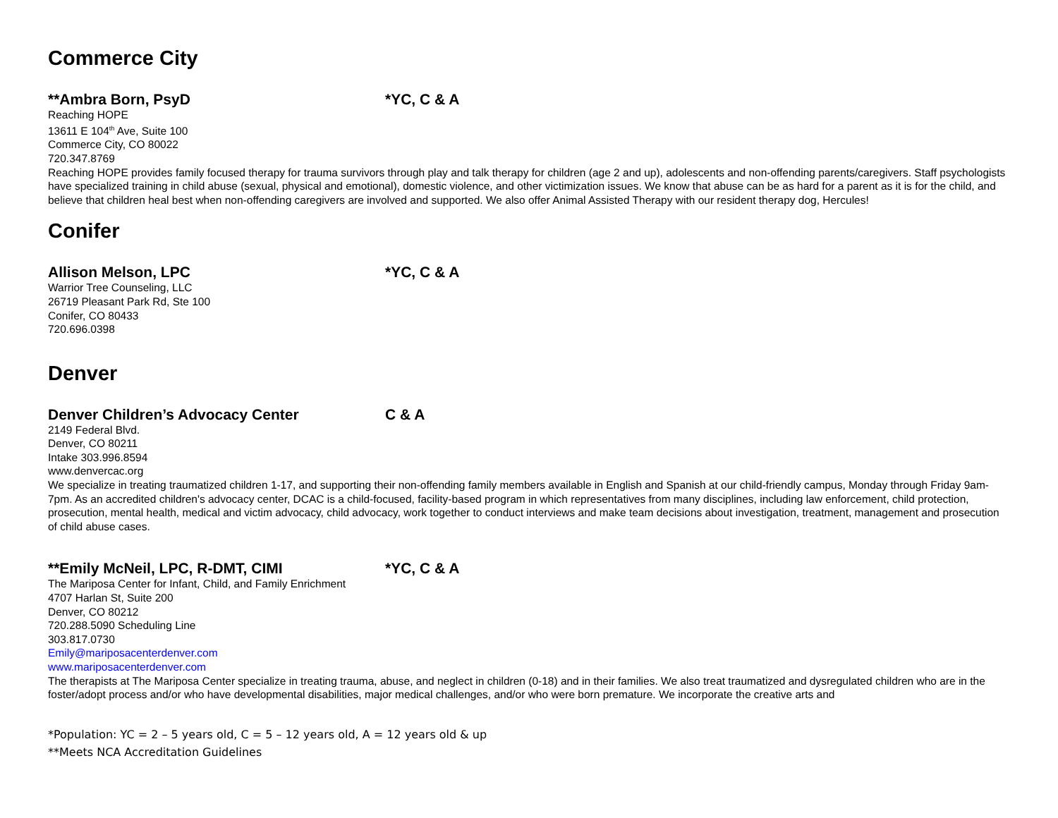Commerce City
**Ambra Born, PsyD *YC, C & A
Reaching HOPE
13611 E 104<sup>th</sup> Ave, Suite 100
Commerce City, CO 80022
720.347.8769
Reaching HOPE provides family focused therapy for trauma survivors through play and talk therapy for children (age 2 and up), adolescents and non-offending parents/caregivers. Staff psychologists have specialized training in child abuse (sexual, physical and emotional), domestic violence, and other victimization issues. We know that abuse can be as hard for a parent as it is for the child, and believe that children heal best when non-offending caregivers are involved and supported. We also offer Animal Assisted Therapy with our resident therapy dog, Hercules!
Conifer
Allison Melson, LPC *YC, C & A
Warrior Tree Counseling, LLC
26719 Pleasant Park Rd, Ste 100
Conifer, CO 80433
720.696.0398
Denver
Denver Children’s Advocacy Center C & A
2149 Federal Blvd.
Denver, CO 80211
Intake 303.996.8594
www.denvercac.org
We specialize in treating traumatized children 1-17, and supporting their non-offending family members available in English and Spanish at our child-friendly campus, Monday through Friday 9am-7pm. As an accredited children's advocacy center, DCAC is a child-focused, facility-based program in which representatives from many disciplines, including law enforcement, child protection, prosecution, mental health, medical and victim advocacy, child advocacy, work together to conduct interviews and make team decisions about investigation, treatment, management and prosecution of child abuse cases.
**Emily McNeil, LPC, R-DMT, CIMI *YC, C & A
The Mariposa Center for Infant, Child, and Family Enrichment
4707 Harlan St, Suite 200
Denver, CO 80212
720.288.5090 Scheduling Line
303.817.0730
Emily@mariposacenterdenver.com
www.mariposacenterdenver.com
The therapists at The Mariposa Center specialize in treating trauma, abuse, and neglect in children (0-18) and in their families. We also treat traumatized and dysregulated children who are in the foster/adopt process and/or who have developmental disabilities, major medical challenges, and/or who were born premature. We incorporate the creative arts and
*Population: YC = 2 – 5 years old, C = 5 – 12 years old, A = 12 years old & up
**Meets NCA Accreditation Guidelines